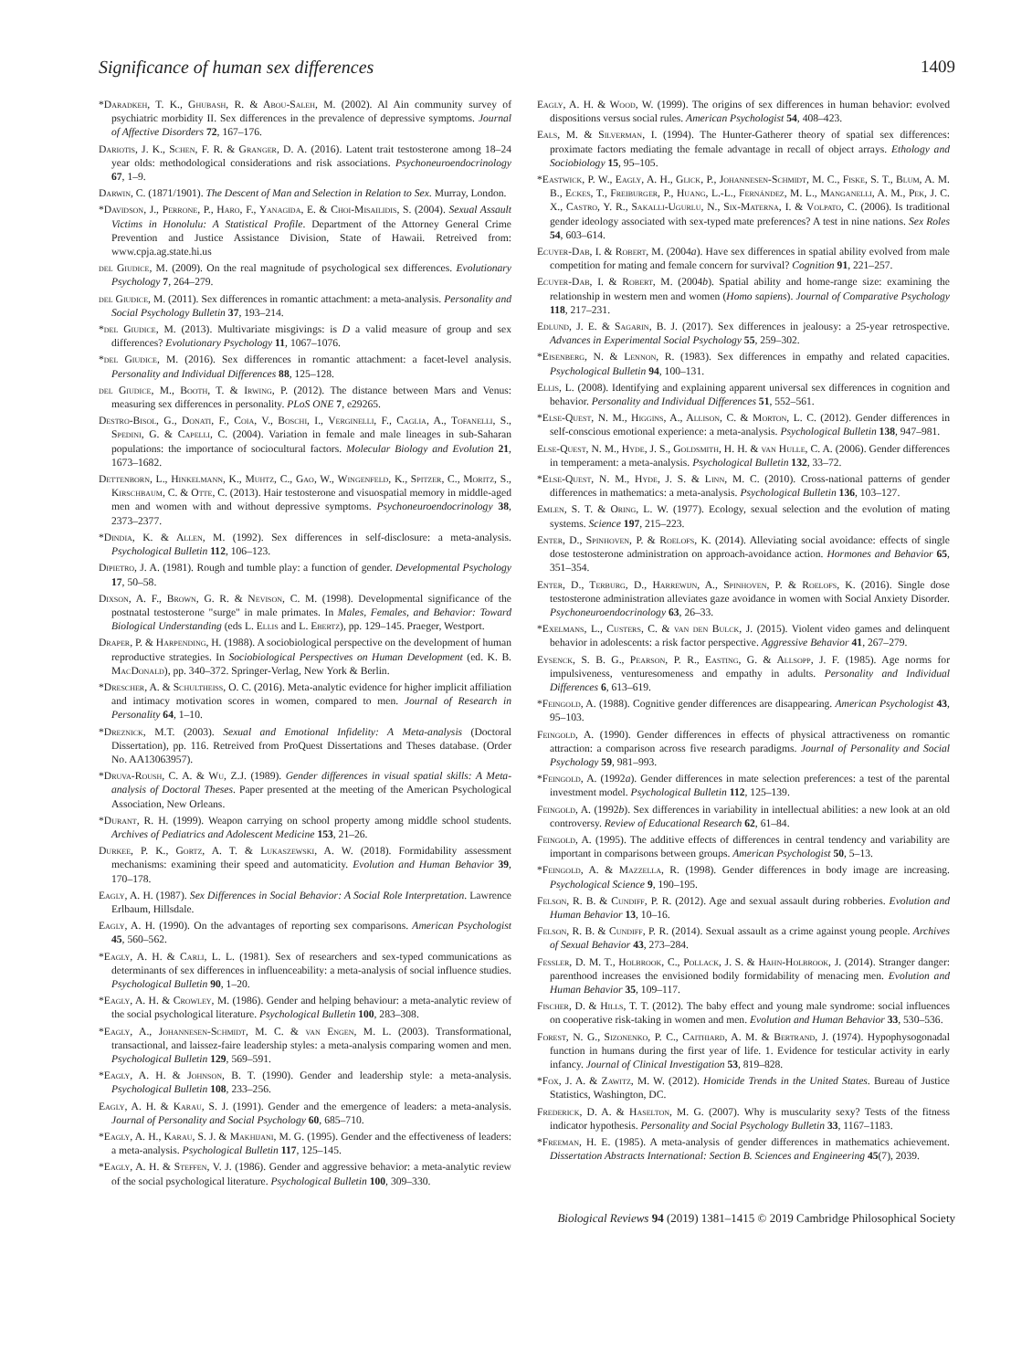Significance of human sex differences 1409
*Daradkeh, T. K., Ghubash, R. & Abou-Saleh, M. (2002). Al Ain community survey of psychiatric morbidity II. Sex differences in the prevalence of depressive symptoms. Journal of Affective Disorders 72, 167–176.
Dariotis, J. K., Schen, F. R. & Granger, D. A. (2016). Latent trait testosterone among 18–24 year olds: methodological considerations and risk associations. Psychoneuroendocrinology 67, 1–9.
Darwin, C. (1871/1901). The Descent of Man and Selection in Relation to Sex. Murray, London.
*Davidson, J., Perrone, P., Haro, F., Yanagida, E. & Choi-Misailidis, S. (2004). Sexual Assault Victims in Honolulu: A Statistical Profile. Department of the Attorney General Crime Prevention and Justice Assistance Division, State of Hawaii. Retreived from: www.cpja.ag.state.hi.us
del Giudice, M. (2009). On the real magnitude of psychological sex differences. Evolutionary Psychology 7, 264–279.
del Giudice, M. (2011). Sex differences in romantic attachment: a meta-analysis. Personality and Social Psychology Bulletin 37, 193–214.
*del Giudice, M. (2013). Multivariate misgivings: is D a valid measure of group and sex differences? Evolutionary Psychology 11, 1067–1076.
*del Giudice, M. (2016). Sex differences in romantic attachment: a facet-level analysis. Personality and Individual Differences 88, 125–128.
del Giudice, M., Booth, T. & Irwing, P. (2012). The distance between Mars and Venus: measuring sex differences in personality. PLoS ONE 7, e29265.
Destro-Bisol, G., Donati, F., Coia, V., Boschi, I., Verginelli, F., Caglia, A., Tofanelli, S., Spedini, G. & Capelli, C. (2004). Variation in female and male lineages in sub-Saharan populations: the importance of sociocultural factors. Molecular Biology and Evolution 21, 1673–1682.
Dettenborn, L., Hinkelmann, K., Muhtz, C., Gao, W., Wingenfeld, K., Spitzer, C., Moritz, S., Kirschbaum, C. & Otte, C. (2013). Hair testosterone and visuospatial memory in middle-aged men and women with and without depressive symptoms. Psychoneuroendocrinology 38, 2373–2377.
*Dindia, K. & Allen, M. (1992). Sex differences in self-disclosure: a meta-analysis. Psychological Bulletin 112, 106–123.
Dipietro, J. A. (1981). Rough and tumble play: a function of gender. Developmental Psychology 17, 50–58.
Dixson, A. F., Brown, G. R. & Nevison, C. M. (1998). Developmental significance of the postnatal testosterone "surge" in male primates. In Males, Females, and Behavior: Toward Biological Understanding (eds L. Ellis and L. Ebertz), pp. 129–145. Praeger, Westport.
Draper, P. & Harpending, H. (1988). A sociobiological perspective on the development of human reproductive strategies. In Sociobiological Perspectives on Human Development (ed. K. B. MacDonald), pp. 340–372. Springer-Verlag, New York & Berlin.
*Drescher, A. & Schultheiss, O. C. (2016). Meta-analytic evidence for higher implicit affiliation and intimacy motivation scores in women, compared to men. Journal of Research in Personality 64, 1–10.
*Dreznick, M.T. (2003). Sexual and Emotional Infidelity: A Meta-analysis (Doctoral Dissertation), pp. 116. Retreived from ProQuest Dissertations and Theses database. (Order No. AA13063957).
*Druva-Roush, C. A. & Wu, Z.J. (1989). Gender differences in visual spatial skills: A Meta-analysis of Doctoral Theses. Paper presented at the meeting of the American Psychological Association, New Orleans.
*Durant, R. H. (1999). Weapon carrying on school property among middle school students. Archives of Pediatrics and Adolescent Medicine 153, 21–26.
Durkee, P. K., Gortz, A. T. & Lukaszewski, A. W. (2018). Formidability assessment mechanisms: examining their speed and automaticity. Evolution and Human Behavior 39, 170–178.
Eagly, A. H. (1987). Sex Differences in Social Behavior: A Social Role Interpretation. Lawrence Erlbaum, Hillsdale.
Eagly, A. H. (1990). On the advantages of reporting sex comparisons. American Psychologist 45, 560–562.
*Eagly, A. H. & Carli, L. L. (1981). Sex of researchers and sex-typed communications as determinants of sex differences in influenceability: a meta-analysis of social influence studies. Psychological Bulletin 90, 1–20.
*Eagly, A. H. & Crowley, M. (1986). Gender and helping behaviour: a meta-analytic review of the social psychological literature. Psychological Bulletin 100, 283–308.
*Eagly, A., Johannesen-Schmidt, M. C. & van Engen, M. L. (2003). Transformational, transactional, and laissez-faire leadership styles: a meta-analysis comparing women and men. Psychological Bulletin 129, 569–591.
*Eagly, A. H. & Johnson, B. T. (1990). Gender and leadership style: a meta-analysis. Psychological Bulletin 108, 233–256.
Eagly, A. H. & Karau, S. J. (1991). Gender and the emergence of leaders: a meta-analysis. Journal of Personality and Social Psychology 60, 685–710.
*Eagly, A. H., Karau, S. J. & Makhijani, M. G. (1995). Gender and the effectiveness of leaders: a meta-analysis. Psychological Bulletin 117, 125–145.
*Eagly, A. H. & Steffen, V. J. (1986). Gender and aggressive behavior: a meta-analytic review of the social psychological literature. Psychological Bulletin 100, 309–330.
Eagly, A. H. & Wood, W. (1999). The origins of sex differences in human behavior: evolved dispositions versus social rules. American Psychologist 54, 408–423.
Eals, M. & Silverman, I. (1994). The Hunter-Gatherer theory of spatial sex differences: proximate factors mediating the female advantage in recall of object arrays. Ethology and Sociobiology 15, 95–105.
*Eastwick, P. W., Eagly, A. H., Glick, P., Johannesen-Schmidt, M. C., Fiske, S. T., Blum, A. M. B., Eckes, T., Freiburger, P., Huang, L.-L., Fernández, M. L., Manganelli, A. M., Pek, J. C. X., Castro, Y. R., Sakalli-Ugurlu, N., Six-Materna, I. & Volpato, C. (2006). Is traditional gender ideology associated with sex-typed mate preferences? A test in nine nations. Sex Roles 54, 603–614.
Ecuyer-Dab, I. & Robert, M. (2004a). Have sex differences in spatial ability evolved from male competition for mating and female concern for survival? Cognition 91, 221–257.
Ecuyer-Dab, I. & Robert, M. (2004b). Spatial ability and home-range size: examining the relationship in western men and women (Homo sapiens). Journal of Comparative Psychology 118, 217–231.
Edlund, J. E. & Sagarin, B. J. (2017). Sex differences in jealousy: a 25-year retrospective. Advances in Experimental Social Psychology 55, 259–302.
*Eisenberg, N. & Lennon, R. (1983). Sex differences in empathy and related capacities. Psychological Bulletin 94, 100–131.
Ellis, L. (2008). Identifying and explaining apparent universal sex differences in cognition and behavior. Personality and Individual Differences 51, 552–561.
*Else-Quest, N. M., Higgins, A., Allison, C. & Morton, L. C. (2012). Gender differences in self-conscious emotional experience: a meta-analysis. Psychological Bulletin 138, 947–981.
Else-Quest, N. M., Hyde, J. S., Goldsmith, H. H. & van Hulle, C. A. (2006). Gender differences in temperament: a meta-analysis. Psychological Bulletin 132, 33–72.
*Else-Quest, N. M., Hyde, J. S. & Linn, M. C. (2010). Cross-national patterns of gender differences in mathematics: a meta-analysis. Psychological Bulletin 136, 103–127.
Emlen, S. T. & Oring, L. W. (1977). Ecology, sexual selection and the evolution of mating systems. Science 197, 215–223.
Enter, D., Spinhoven, P. & Roelofs, K. (2014). Alleviating social avoidance: effects of single dose testosterone administration on approach-avoidance action. Hormones and Behavior 65, 351–354.
Enter, D., Terburg, D., Harrewijn, A., Spinhoven, P. & Roelofs, K. (2016). Single dose testosterone administration alleviates gaze avoidance in women with Social Anxiety Disorder. Psychoneuroendocrinology 63, 26–33.
*Exelmans, L., Custers, C. & van den Bulck, J. (2015). Violent video games and delinquent behavior in adolescents: a risk factor perspective. Aggressive Behavior 41, 267–279.
Eysenck, S. B. G., Pearson, P. R., Easting, G. & Allsopp, J. F. (1985). Age norms for impulsiveness, venturesomeness and empathy in adults. Personality and Individual Differences 6, 613–619.
*Feingold, A. (1988). Cognitive gender differences are disappearing. American Psychologist 43, 95–103.
Feingold, A. (1990). Gender differences in effects of physical attractiveness on romantic attraction: a comparison across five research paradigms. Journal of Personality and Social Psychology 59, 981–993.
*Feingold, A. (1992a). Gender differences in mate selection preferences: a test of the parental investment model. Psychological Bulletin 112, 125–139.
Feingold, A. (1992b). Sex differences in variability in intellectual abilities: a new look at an old controversy. Review of Educational Research 62, 61–84.
Feingold, A. (1995). The additive effects of differences in central tendency and variability are important in comparisons between groups. American Psychologist 50, 5–13.
*Feingold, A. & Mazzella, R. (1998). Gender differences in body image are increasing. Psychological Science 9, 190–195.
Felson, R. B. & Cundiff, P. R. (2012). Age and sexual assault during robberies. Evolution and Human Behavior 13, 10–16.
Felson, R. B. & Cundiff, P. R. (2014). Sexual assault as a crime against young people. Archives of Sexual Behavior 43, 273–284.
Fessler, D. M. T., Holbrook, C., Pollack, J. S. & Hahn-Holbrook, J. (2014). Stranger danger: parenthood increases the envisioned bodily formidability of menacing men. Evolution and Human Behavior 35, 109–117.
Fischer, D. & Hills, T. T. (2012). The baby effect and young male syndrome: social influences on cooperative risk-taking in women and men. Evolution and Human Behavior 33, 530–536.
Forest, N. G., Sizonenko, P. C., Caithiard, A. M. & Bertrand, J. (1974). Hypophysogonadal function in humans during the first year of life. 1. Evidence for testicular activity in early infancy. Journal of Clinical Investigation 53, 819–828.
*Fox, J. A. & Zawitz, M. W. (2012). Homicide Trends in the United States. Bureau of Justice Statistics, Washington, DC.
Frederick, D. A. & Haselton, M. G. (2007). Why is muscularity sexy? Tests of the fitness indicator hypothesis. Personality and Social Psychology Bulletin 33, 1167–1183.
*Freeman, H. E. (1985). A meta-analysis of gender differences in mathematics achievement. Dissertation Abstracts International: Section B. Sciences and Engineering 45(7), 2039.
Biological Reviews 94 (2019) 1381–1415 © 2019 Cambridge Philosophical Society